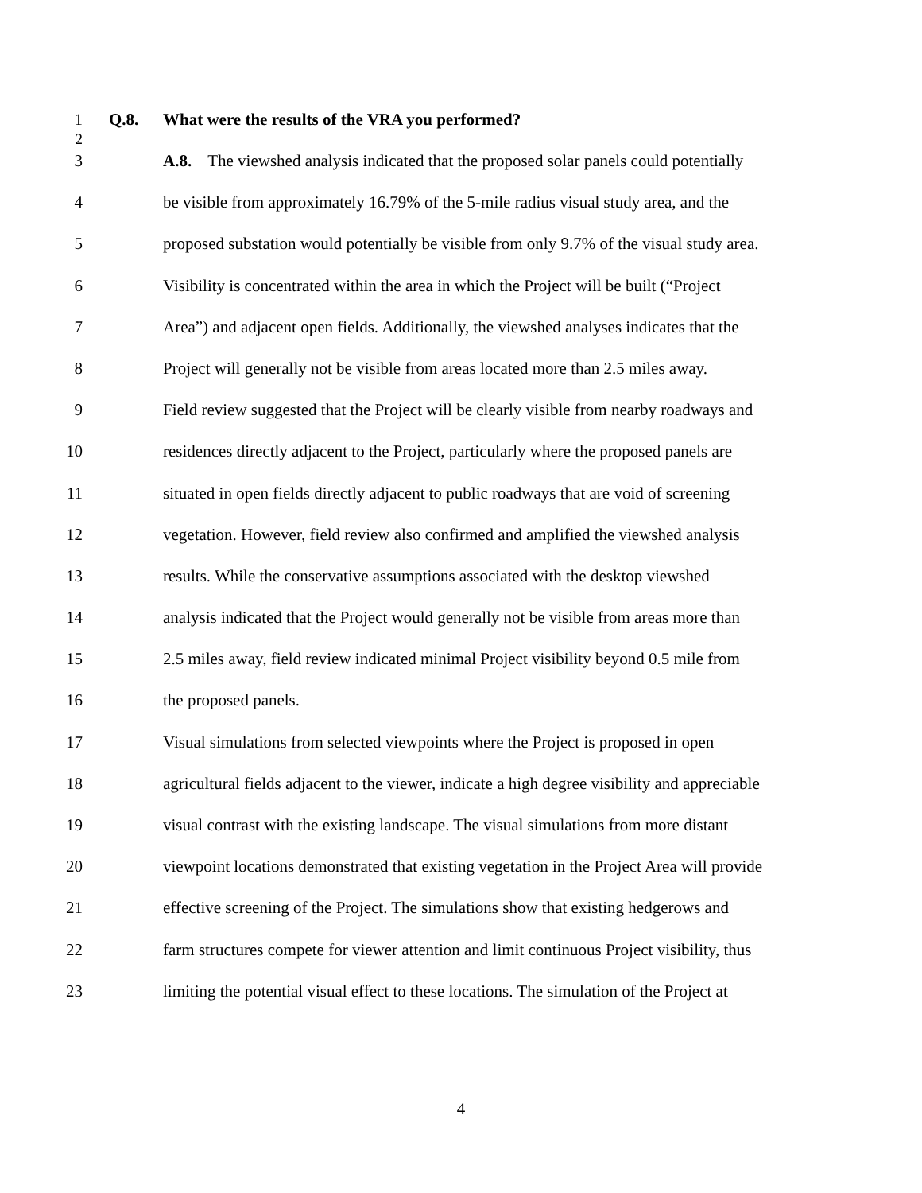1 Q.8. What were the results of the VRA you performed?
2
3 A.8. The viewshed analysis indicated that the proposed solar panels could potentially
4 be visible from approximately 16.79% of the 5-mile radius visual study area, and the
5 proposed substation would potentially be visible from only 9.7% of the visual study area.
6 Visibility is concentrated within the area in which the Project will be built (“Project
7 Area”) and adjacent open fields. Additionally, the viewshed analyses indicates that the
8 Project will generally not be visible from areas located more than 2.5 miles away.
9 Field review suggested that the Project will be clearly visible from nearby roadways and
10 residences directly adjacent to the Project, particularly where the proposed panels are
11 situated in open fields directly adjacent to public roadways that are void of screening
12 vegetation. However, field review also confirmed and amplified the viewshed analysis
13 results. While the conservative assumptions associated with the desktop viewshed
14 analysis indicated that the Project would generally not be visible from areas more than
15 2.5 miles away, field review indicated minimal Project visibility beyond 0.5 mile from
16 the proposed panels.
17 Visual simulations from selected viewpoints where the Project is proposed in open
18 agricultural fields adjacent to the viewer, indicate a high degree visibility and appreciable
19 visual contrast with the existing landscape. The visual simulations from more distant
20 viewpoint locations demonstrated that existing vegetation in the Project Area will provide
21 effective screening of the Project. The simulations show that existing hedgerows and
22 farm structures compete for viewer attention and limit continuous Project visibility, thus
23 limiting the potential visual effect to these locations. The simulation of the Project at
4